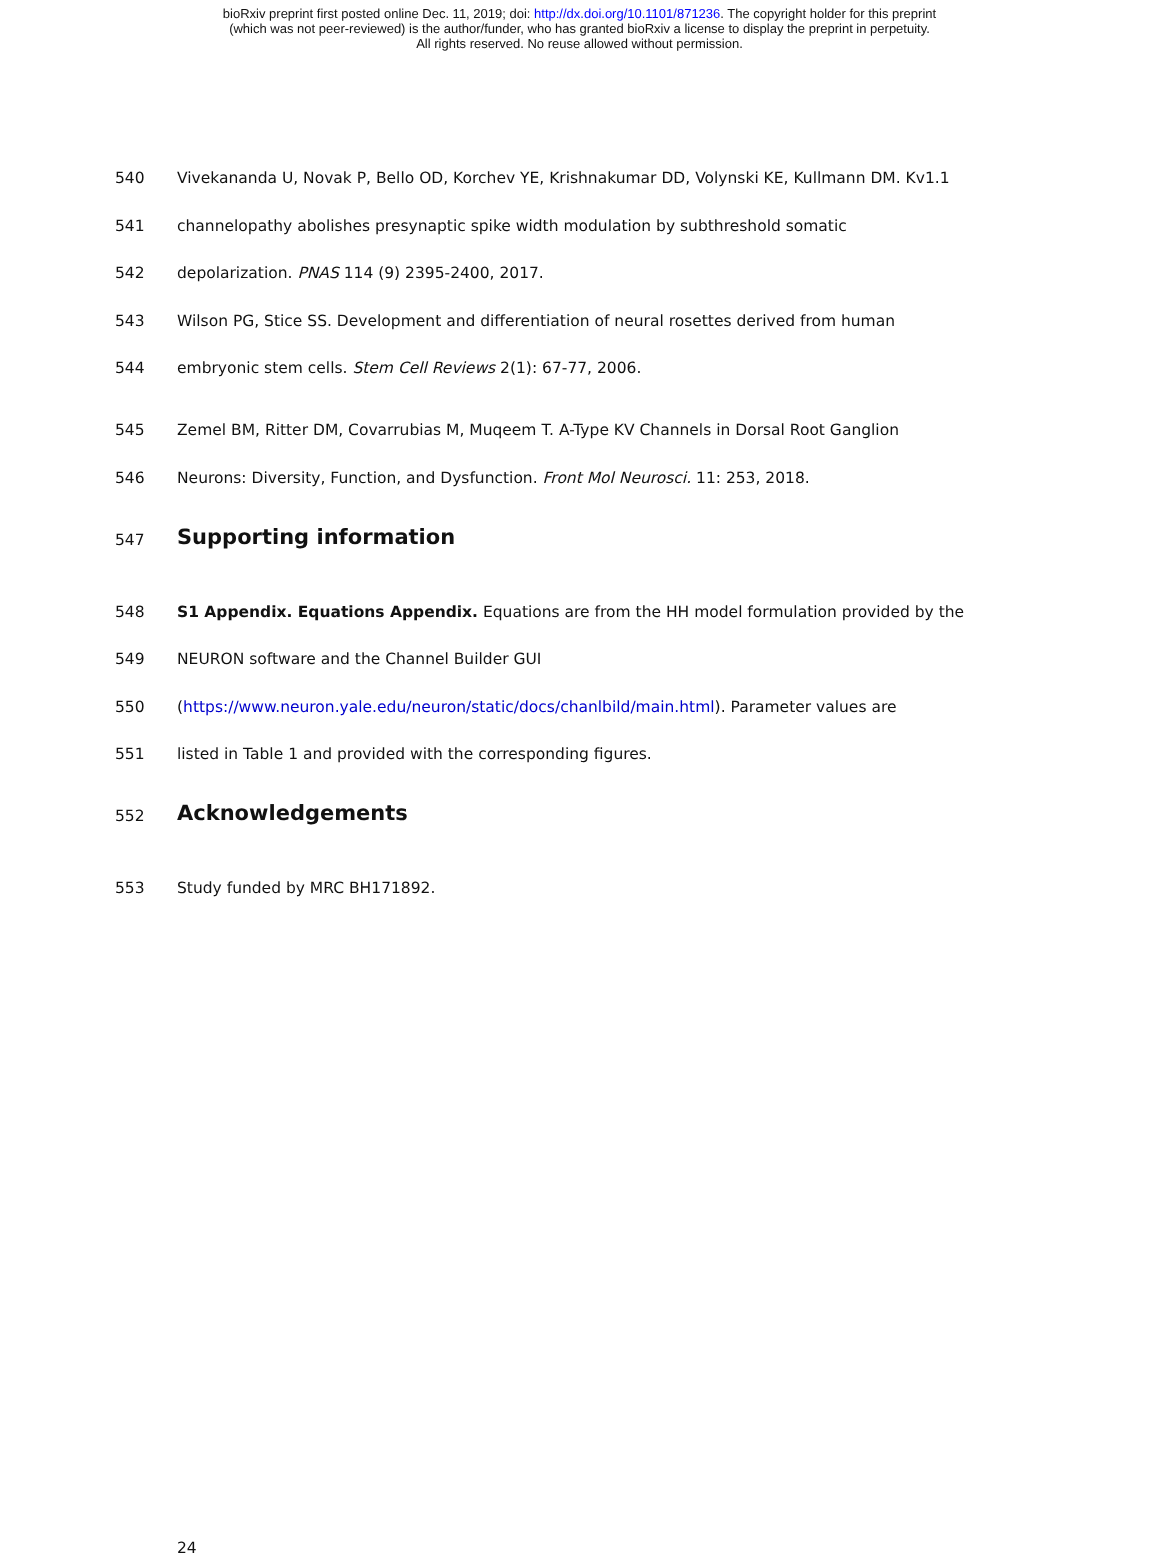bioRxiv preprint first posted online Dec. 11, 2019; doi: http://dx.doi.org/10.1101/871236. The copyright holder for this preprint
(which was not peer-reviewed) is the author/funder, who has granted bioRxiv a license to display the preprint in perpetuity.
All rights reserved. No reuse allowed without permission.
540 Vivekananda U, Novak P, Bello OD, Korchev YE, Krishnakumar DD, Volynski KE, Kullmann DM. Kv1.1
541 channelopathy abolishes presynaptic spike width modulation by subthreshold somatic
542 depolarization. PNAS 114 (9) 2395-2400, 2017.
543 Wilson PG, Stice SS. Development and differentiation of neural rosettes derived from human
544 embryonic stem cells. Stem Cell Reviews 2(1): 67-77, 2006.
545 Zemel BM, Ritter DM, Covarrubias M, Muqeem T. A-Type KV Channels in Dorsal Root Ganglion
546 Neurons: Diversity, Function, and Dysfunction. Front Mol Neurosci. 11: 253, 2018.
547 Supporting information
548 S1 Appendix. Equations Appendix. Equations are from the HH model formulation provided by the
549 NEURON software and the Channel Builder GUI
550 (https://www.neuron.yale.edu/neuron/static/docs/chanlbild/main.html). Parameter values are
551 listed in Table 1 and provided with the corresponding figures.
552 Acknowledgements
553 Study funded by MRC BH171892.
24